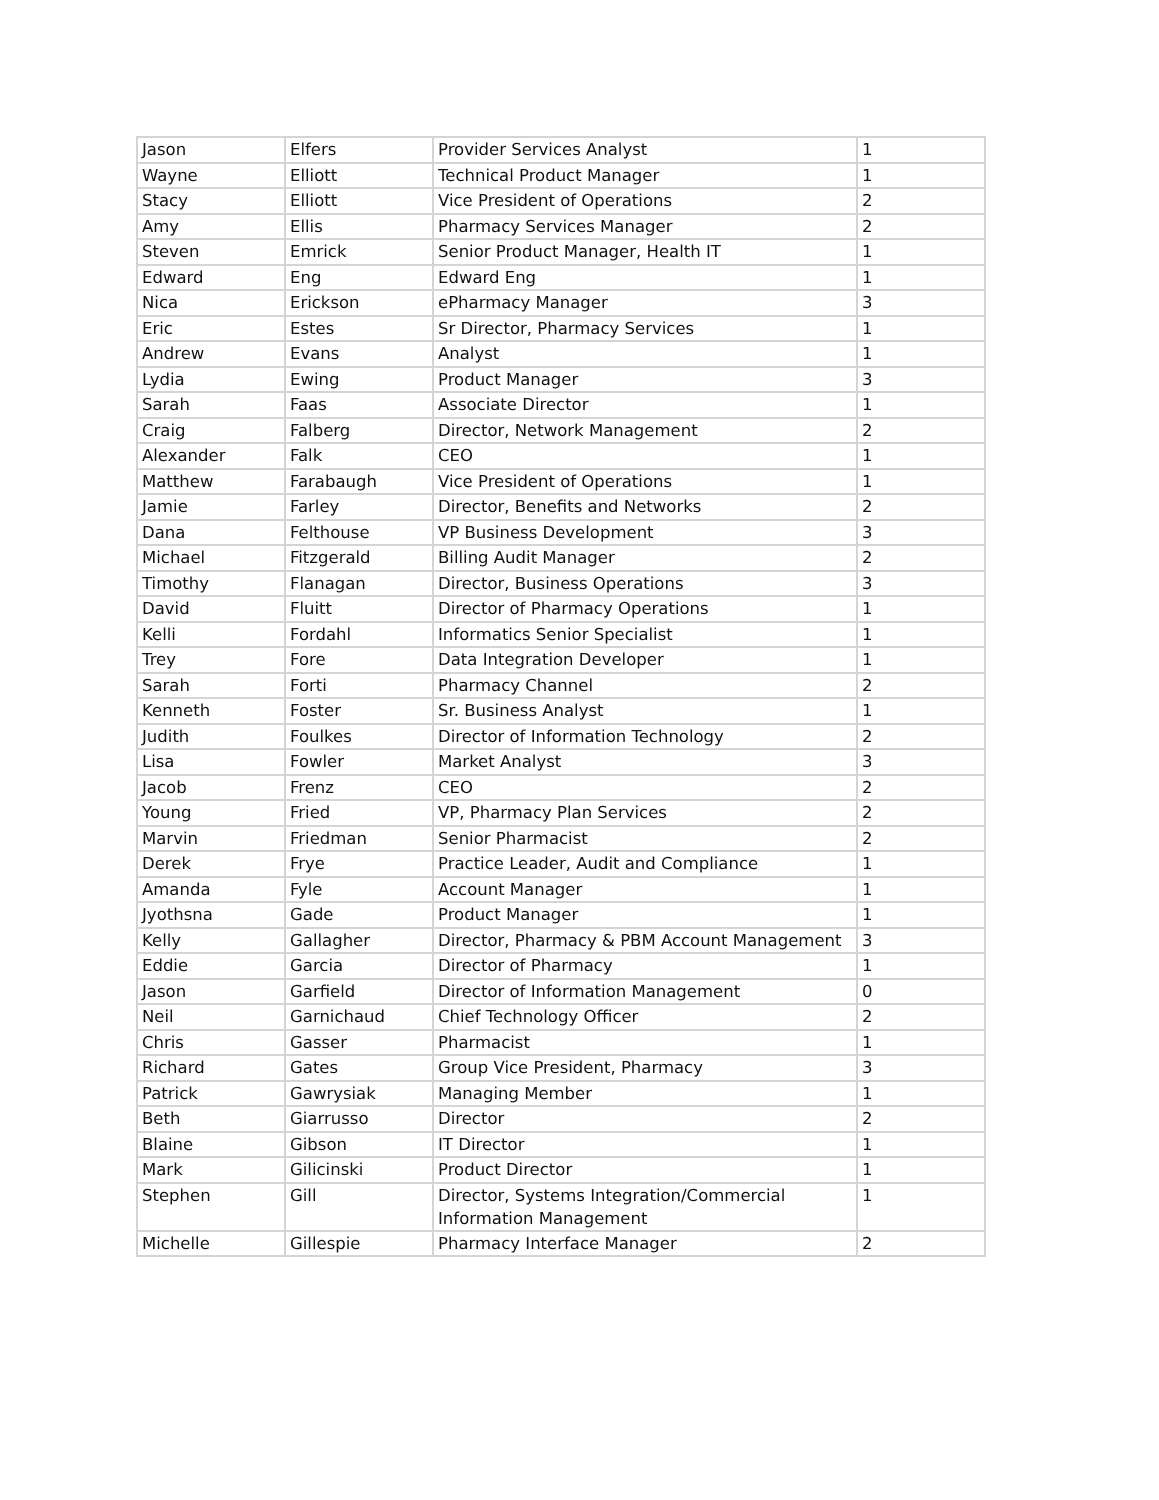| Jason | Elfers | Provider Services Analyst | 1 |
| Wayne | Elliott | Technical Product Manager | 1 |
| Stacy | Elliott | Vice President of Operations | 2 |
| Amy | Ellis | Pharmacy Services Manager | 2 |
| Steven | Emrick | Senior Product Manager, Health IT | 1 |
| Edward | Eng | Edward Eng | 1 |
| Nica | Erickson | ePharmacy Manager | 3 |
| Eric | Estes | Sr Director, Pharmacy Services | 1 |
| Andrew | Evans | Analyst | 1 |
| Lydia | Ewing | Product Manager | 3 |
| Sarah | Faas | Associate Director | 1 |
| Craig | Falberg | Director, Network Management | 2 |
| Alexander | Falk | CEO | 1 |
| Matthew | Farabaugh | Vice President of Operations | 1 |
| Jamie | Farley | Director, Benefits and Networks | 2 |
| Dana | Felthouse | VP Business Development | 3 |
| Michael | Fitzgerald | Billing Audit Manager | 2 |
| Timothy | Flanagan | Director, Business Operations | 3 |
| David | Fluitt | Director of Pharmacy Operations | 1 |
| Kelli | Fordahl | Informatics Senior Specialist | 1 |
| Trey | Fore | Data Integration Developer | 1 |
| Sarah | Forti | Pharmacy Channel | 2 |
| Kenneth | Foster | Sr. Business Analyst | 1 |
| Judith | Foulkes | Director of Information Technology | 2 |
| Lisa | Fowler | Market Analyst | 3 |
| Jacob | Frenz | CEO | 2 |
| Young | Fried | VP, Pharmacy Plan Services | 2 |
| Marvin | Friedman | Senior Pharmacist | 2 |
| Derek | Frye | Practice Leader, Audit and Compliance | 1 |
| Amanda | Fyle | Account Manager | 1 |
| Jyothsna | Gade | Product Manager | 1 |
| Kelly | Gallagher | Director, Pharmacy & PBM Account Management | 3 |
| Eddie | Garcia | Director of Pharmacy | 1 |
| Jason | Garfield | Director of Information Management | 0 |
| Neil | Garnichaud | Chief Technology Officer | 2 |
| Chris | Gasser | Pharmacist | 1 |
| Richard | Gates | Group Vice President, Pharmacy | 3 |
| Patrick | Gawrysiak | Managing Member | 1 |
| Beth | Giarrusso | Director | 2 |
| Blaine | Gibson | IT Director | 1 |
| Mark | Gilicinski | Product Director | 1 |
| Stephen | Gill | Director, Systems Integration/Commercial Information Management | 1 |
| Michelle | Gillespie | Pharmacy Interface Manager | 2 |